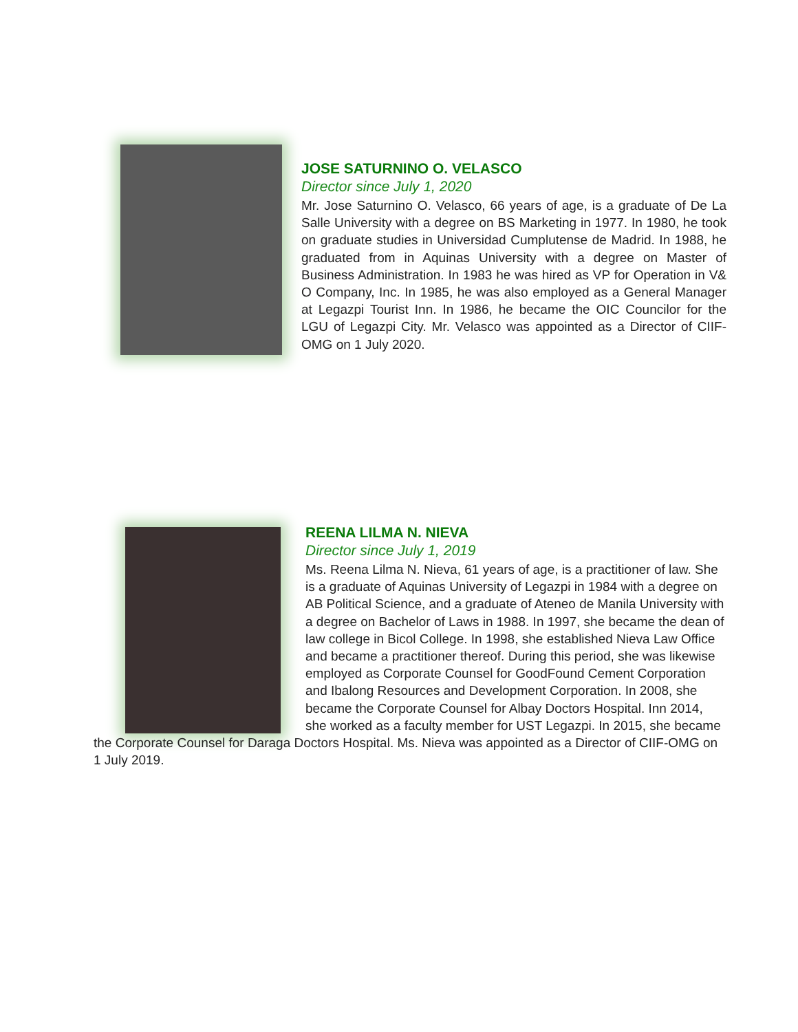JOSE SATURNINO O. VELASCO
Director since July 1, 2020
Mr. Jose Saturnino O. Velasco, 66 years of age, is a graduate of De La Salle University with a degree on BS Marketing in 1977. In 1980, he took on graduate studies in Universidad Cumplutense de Madrid. In 1988, he graduated from in Aquinas University with a degree on Master of Business Administration. In 1983 he was hired as VP for Operation in V& O Company, Inc. In 1985, he was also employed as a General Manager at Legazpi Tourist Inn. In 1986, he became the OIC Councilor for the LGU of Legazpi City. Mr. Velasco was appointed as a Director of CIIF-OMG on 1 July 2020.
REENA LILMA N. NIEVA
Director since July 1, 2019
Ms. Reena Lilma N. Nieva, 61 years of age, is a practitioner of law. She is a graduate of Aquinas University of Legazpi in 1984 with a degree on AB Political Science, and a graduate of Ateneo de Manila University with a degree on Bachelor of Laws in 1988. In 1997, she became the dean of law college in Bicol College. In 1998, she established Nieva Law Office and became a practitioner thereof. During this period, she was likewise employed as Corporate Counsel for GoodFound Cement Corporation and Ibalong Resources and Development Corporation. In 2008, she became the Corporate Counsel for Albay Doctors Hospital. Inn 2014, she worked as a faculty member for UST Legazpi. In 2015, she became the Corporate Counsel for Daraga Doctors Hospital. Ms. Nieva was appointed as a Director of CIIF-OMG on 1 July 2019.